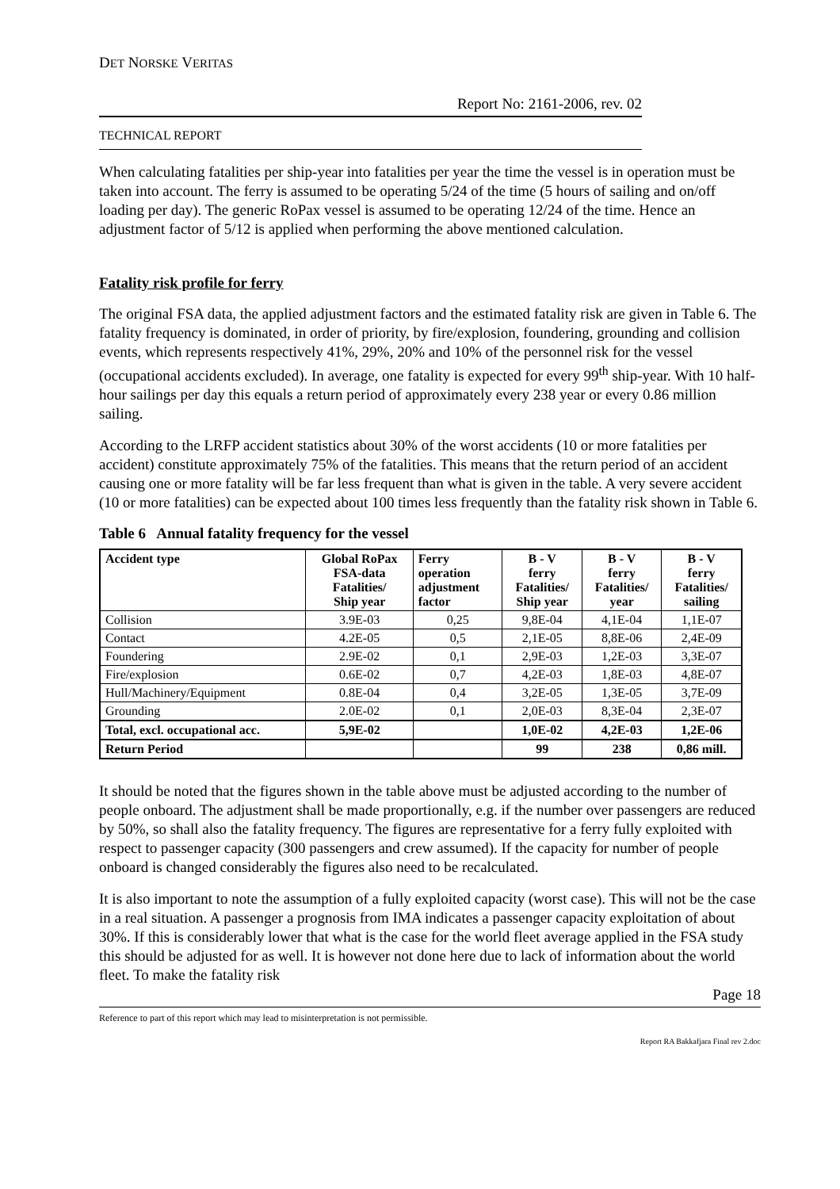DET NORSKE VERITAS
Report No: 2161-2006, rev. 02
TECHNICAL REPORT
When calculating fatalities per ship-year into fatalities per year the time the vessel is in operation must be taken into account. The ferry is assumed to be operating 5/24 of the time (5 hours of sailing and on/off loading per day). The generic RoPax vessel is assumed to be operating 12/24 of the time. Hence an adjustment factor of 5/12 is applied when performing the above mentioned calculation.
Fatality risk profile for ferry
The original FSA data, the applied adjustment factors and the estimated fatality risk are given in Table 6. The fatality frequency is dominated, in order of priority, by fire/explosion, foundering, grounding and collision events, which represents respectively 41%, 29%, 20% and 10% of the personnel risk for the vessel (occupational accidents excluded). In average, one fatality is expected for every 99<sup>th</sup> ship-year. With 10 half-hour sailings per day this equals a return period of approximately every 238 year or every 0.86 million sailing.
According to the LRFP accident statistics about 30% of the worst accidents (10 or more fatalities per accident) constitute approximately 75% of the fatalities. This means that the return period of an accident causing one or more fatality will be far less frequent than what is given in the table. A very severe accident (10 or more fatalities) can be expected about 100 times less frequently than the fatality risk shown in Table 6.
Table 6 Annual fatality frequency for the vessel
| Accident type | Global RoPax FSA-data Fatalities/ Ship year | Ferry operation adjustment factor | B - V ferry Fatalities/ Ship year | B - V ferry Fatalities/ year | B - V ferry Fatalities/ sailing |
| --- | --- | --- | --- | --- | --- |
| Collision | 3.9E-03 | 0,25 | 9,8E-04 | 4,1E-04 | 1,1E-07 |
| Contact | 4.2E-05 | 0,5 | 2,1E-05 | 8,8E-06 | 2,4E-09 |
| Foundering | 2.9E-02 | 0,1 | 2,9E-03 | 1,2E-03 | 3,3E-07 |
| Fire/explosion | 0.6E-02 | 0,7 | 4,2E-03 | 1,8E-03 | 4,8E-07 |
| Hull/Machinery/Equipment | 0.8E-04 | 0,4 | 3,2E-05 | 1,3E-05 | 3,7E-09 |
| Grounding | 2.0E-02 | 0,1 | 2,0E-03 | 8,3E-04 | 2,3E-07 |
| Total, excl. occupational acc. | 5,9E-02 | | 1,0E-02 | 4,2E-03 | 1,2E-06 |
| Return Period | | | 99 | 238 | 0,86 mill. |
It should be noted that the figures shown in the table above must be adjusted according to the number of people onboard. The adjustment shall be made proportionally, e.g. if the number over passengers are reduced by 50%, so shall also the fatality frequency. The figures are representative for a ferry fully exploited with respect to passenger capacity (300 passengers and crew assumed). If the capacity for number of people onboard is changed considerably the figures also need to be recalculated.
It is also important to note the assumption of a fully exploited capacity (worst case). This will not be the case in a real situation. A passenger a prognosis from IMA indicates a passenger capacity exploitation of about 30%. If this is considerably lower that what is the case for the world fleet average applied in the FSA study this should be adjusted for as well. It is however not done here due to lack of information about the world fleet. To make the fatality risk
Page 18
Reference to part of this report which may lead to misinterpretation is not permissible.
Report RA Bakkafjara Final rev 2.doc